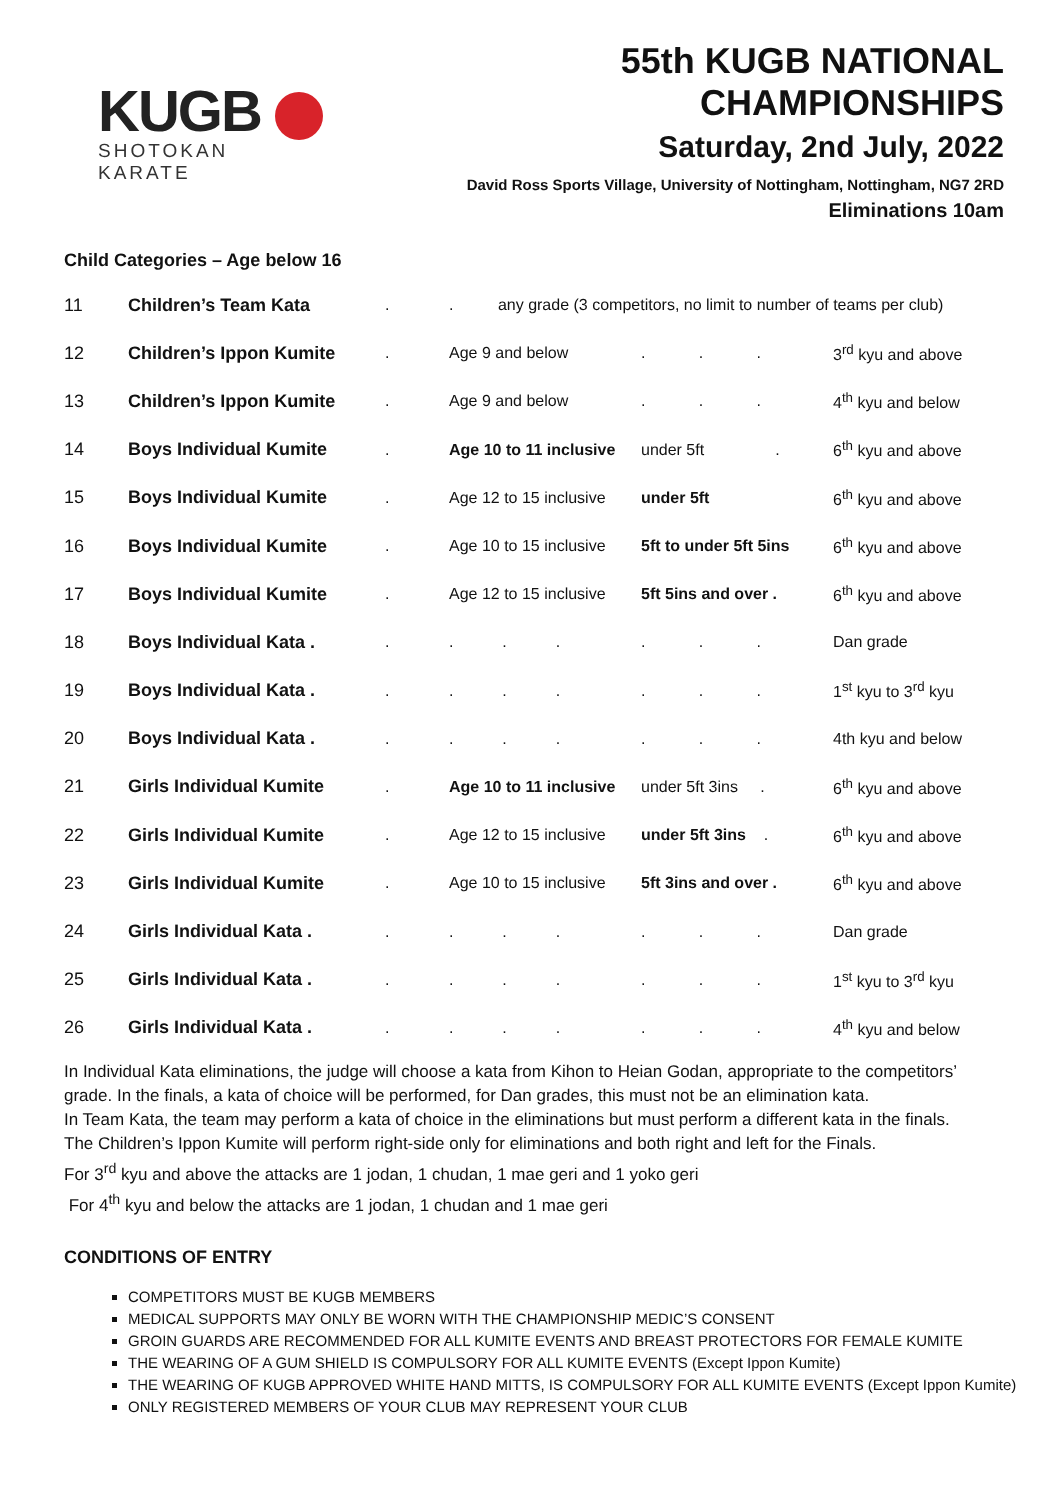KUGB
SHOTOKAN KARATE
55th KUGB NATIONAL CHAMPIONSHIPS
Saturday, 2nd July, 2022
David Ross Sports Village, University of Nottingham, Nottingham, NG7 2RD
Eliminations 10am
Child Categories – Age below 16
| 11 | Children’s Team Kata | . | . any grade (3 competitors, no limit to number of teams per club) | | |
| 12 | Children’s Ippon Kumite | . | Age 9 and below | . . . | 3<sup>rd</sup> kyu and above |
| 13 | Children’s Ippon Kumite | . | Age 9 and below | . . . | 4<sup>th</sup> kyu and below |
| 14 | Boys Individual Kumite | . | Age 10 to 11 inclusive | under 5ft . | 6<sup>th</sup> kyu and above |
| 15 | Boys Individual Kumite | . | Age 12 to 15 inclusive | under 5ft | 6<sup>th</sup> kyu and above |
| 16 | Boys Individual Kumite | . | Age 10 to 15 inclusive | 5ft to under 5ft 5ins | 6<sup>th</sup> kyu and above |
| 17 | Boys Individual Kumite | . | Age 12 to 15 inclusive | 5ft 5ins and over . | 6<sup>th</sup> kyu and above |
| 18 | Boys Individual Kata . | . | . . . | . . . | Dan grade |
| 19 | Boys Individual Kata . | . | . . . | . . . | 1<sup>st</sup> kyu to 3<sup>rd</sup> kyu |
| 20 | Boys Individual Kata . | . | . . . | . . . | 4th kyu and below |
| 21 | Girls Individual Kumite | . | Age 10 to 11 inclusive | under 5ft 3ins . | 6<sup>th</sup> kyu and above |
| 22 | Girls Individual Kumite | . | Age 12 to 15 inclusive | under 5ft 3ins . | 6<sup>th</sup> kyu and above |
| 23 | Girls Individual Kumite | . | Age 10 to 15 inclusive | 5ft 3ins and over . | 6<sup>th</sup> kyu and above |
| 24 | Girls Individual Kata . | . | . . . | . . . | Dan grade |
| 25 | Girls Individual Kata . | . | . . . | . . . | 1<sup>st</sup> kyu to 3<sup>rd</sup> kyu |
| 26 | Girls Individual Kata . | . | . . . | . . . | 4<sup>th</sup> kyu and below |
In Individual Kata eliminations, the judge will choose a kata from Kihon to Heian Godan, appropriate to the competitors’ grade. In the finals, a kata of choice will be performed, for Dan grades, this must not be an elimination kata.
In Team Kata, the team may perform a kata of choice in the eliminations but must perform a different kata in the finals.
The Children’s Ippon Kumite will perform right-side only for eliminations and both right and left for the Finals.
For 3<sup>rd</sup> kyu and above the attacks are 1 jodan, 1 chudan, 1 mae geri and 1 yoko geri
For 4<sup>th</sup> kyu and below the attacks are 1 jodan, 1 chudan and 1 mae geri
CONDITIONS OF ENTRY
COMPETITORS MUST BE KUGB MEMBERS
MEDICAL SUPPORTS MAY ONLY BE WORN WITH THE CHAMPIONSHIP MEDIC’S CONSENT
GROIN GUARDS ARE RECOMMENDED FOR ALL KUMITE EVENTS AND BREAST PROTECTORS FOR FEMALE KUMITE
THE WEARING OF A GUM SHIELD IS COMPULSORY FOR ALL KUMITE EVENTS (Except Ippon Kumite)
THE WEARING OF KUGB APPROVED WHITE HAND MITTS, IS COMPULSORY FOR ALL KUMITE EVENTS (Except Ippon Kumite)
ONLY REGISTERED MEMBERS OF YOUR CLUB MAY REPRESENT YOUR CLUB